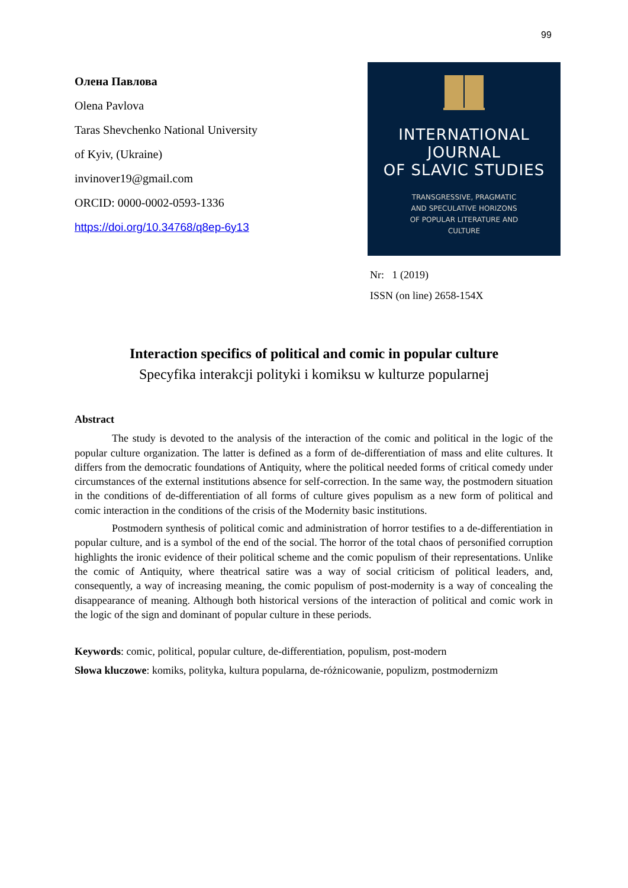99
Олена Павлова
Olena Pavlova
Taras Shevchenko National University
of Kyiv, (Ukraine)
invinover19@gmail.com
ORCID: 0000-0002-0593-1336
https://doi.org/10.34768/q8ep-6y13
INTERNATIONAL
JOURNAL
OF SLAVIC STUDIES
TRANSGRESSIVE, PRAGMATIC
AND SPECULATIVE HORIZONS
OF POPULAR LITERATURE AND
CULTURE
Nr: 1 (2019)
ISSN (on line) 2658-154X
Interaction specifics of political and comic in popular culture
Specyfika interakcji polityki i komiksu w kulturze popularnej
Abstract
The study is devoted to the analysis of the interaction of the comic and political in the logic of the popular culture organization. The latter is defined as a form of de-differentiation of mass and elite cultures. It differs from the democratic foundations of Antiquity, where the political needed forms of critical comedy under circumstances of the external institutions absence for self-correction. In the same way, the postmodern situation in the conditions of de-differentiation of all forms of culture gives populism as a new form of political and comic interaction in the conditions of the crisis of the Modernity basic institutions.
Postmodern synthesis of political comic and administration of horror testifies to a de-differentiation in popular culture, and is a symbol of the end of the social. The horror of the total chaos of personified corruption highlights the ironic evidence of their political scheme and the comic populism of their representations. Unlike the comic of Antiquity, where theatrical satire was a way of social criticism of political leaders, and, consequently, a way of increasing meaning, the comic populism of post-modernity is a way of concealing the disappearance of meaning. Although both historical versions of the interaction of political and comic work in the logic of the sign and dominant of popular culture in these periods.
Keywords: comic, political, popular culture, de-differentiation, populism, post-modern
Słowa kluczowe: komiks, polityka, kultura popularna, de-różnicowanie, populizm, postmodernizm